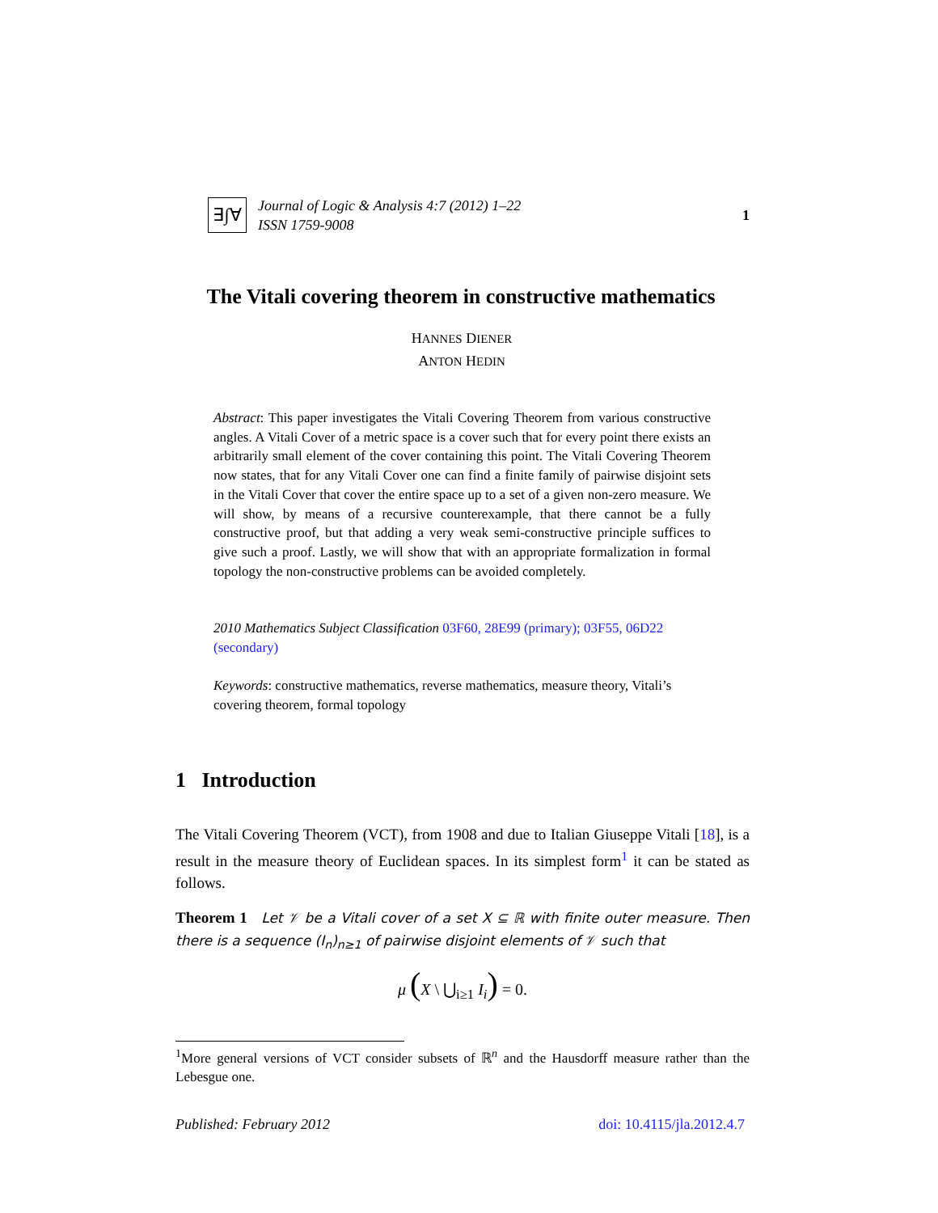∃∫∀
Journal of Logic & Analysis 4:7 (2012) 1–22
ISSN 1759-9008
1
The Vitali covering theorem in constructive mathematics
HANNES DIENER
ANTON HEDIN
Abstract: This paper investigates the Vitali Covering Theorem from various constructive angles. A Vitali Cover of a metric space is a cover such that for every point there exists an arbitrarily small element of the cover containing this point. The Vitali Covering Theorem now states, that for any Vitali Cover one can find a finite family of pairwise disjoint sets in the Vitali Cover that cover the entire space up to a set of a given non-zero measure. We will show, by means of a recursive counterexample, that there cannot be a fully constructive proof, but that adding a very weak semi-constructive principle suffices to give such a proof. Lastly, we will show that with an appropriate formalization in formal topology the non-constructive problems can be avoided completely.
2010 Mathematics Subject Classification 03F60, 28E99 (primary); 03F55, 06D22 (secondary)
Keywords: constructive mathematics, reverse mathematics, measure theory, Vitali’s covering theorem, formal topology
1 Introduction
The Vitali Covering Theorem (VCT), from 1908 and due to Italian Giuseppe Vitali [18], is a result in the measure theory of Euclidean spaces. In its simplest form<sup>1</sup> it can be stated as follows.
Theorem 1 Let 𝒱 be a Vitali cover of a set X ⊆ ℝ with finite outer measure. Then there is a sequence (I<sub>n</sub>)<sub>n≥1</sub> of pairwise disjoint elements of 𝒱 such that
μ (X \ ⋃<sub>i≥1</sub> I<sub>i</sub>) = 0.
<sup>1</sup> More general versions of VCT consider subsets of ℝ<sup>n</sup> and the Hausdorff measure rather than the Lebesgue one.
Published: February 2012 doi: 10.4115/jla.2012.4.7